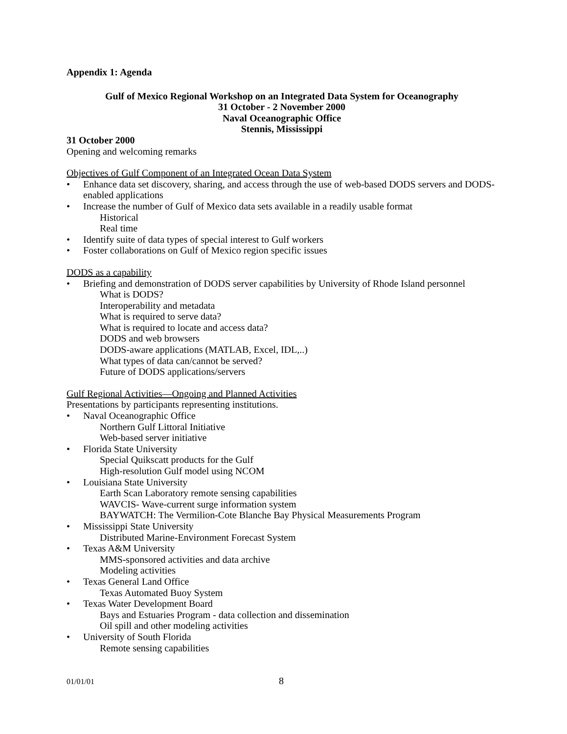Appendix 1: Agenda
Gulf of Mexico Regional Workshop on an Integrated Data System for Oceanography
31 October - 2 November 2000
Naval Oceanographic Office
Stennis, Mississippi
31 October 2000
Opening and welcoming remarks
Objectives of Gulf Component of an Integrated Ocean Data System
• Enhance data set discovery, sharing, and access through the use of web-based DODS servers and DODS-enabled applications
• Increase the number of Gulf of Mexico data sets available in a readily usable format
Historical
Real time
• Identify suite of data types of special interest to Gulf workers
• Foster collaborations on Gulf of Mexico region specific issues
DODS as a capability
• Briefing and demonstration of DODS server capabilities by University of Rhode Island personnel
What is DODS?
Interoperability and metadata
What is required to serve data?
What is required to locate and access data?
DODS and web browsers
DODS-aware applications (MATLAB, Excel, IDL,..)
What types of data can/cannot be served?
Future of DODS applications/servers
Gulf Regional Activities—Ongoing and Planned Activities
Presentations by participants representing institutions.
• Naval Oceanographic Office
Northern Gulf Littoral Initiative
Web-based server initiative
• Florida State University
Special Quikscatt products for the Gulf
High-resolution Gulf model using NCOM
• Louisiana State University
Earth Scan Laboratory remote sensing capabilities
WAVCIS- Wave-current surge information system
BAYWATCH: The Vermilion-Cote Blanche Bay Physical Measurements Program
• Mississippi State University
Distributed Marine-Environment Forecast System
• Texas A&M University
MMS-sponsored activities and data archive
Modeling activities
• Texas General Land Office
Texas Automated Buoy System
• Texas Water Development Board
Bays and Estuaries Program - data collection and dissemination
Oil spill and other modeling activities
• University of South Florida
Remote sensing capabilities
01/01/01 8